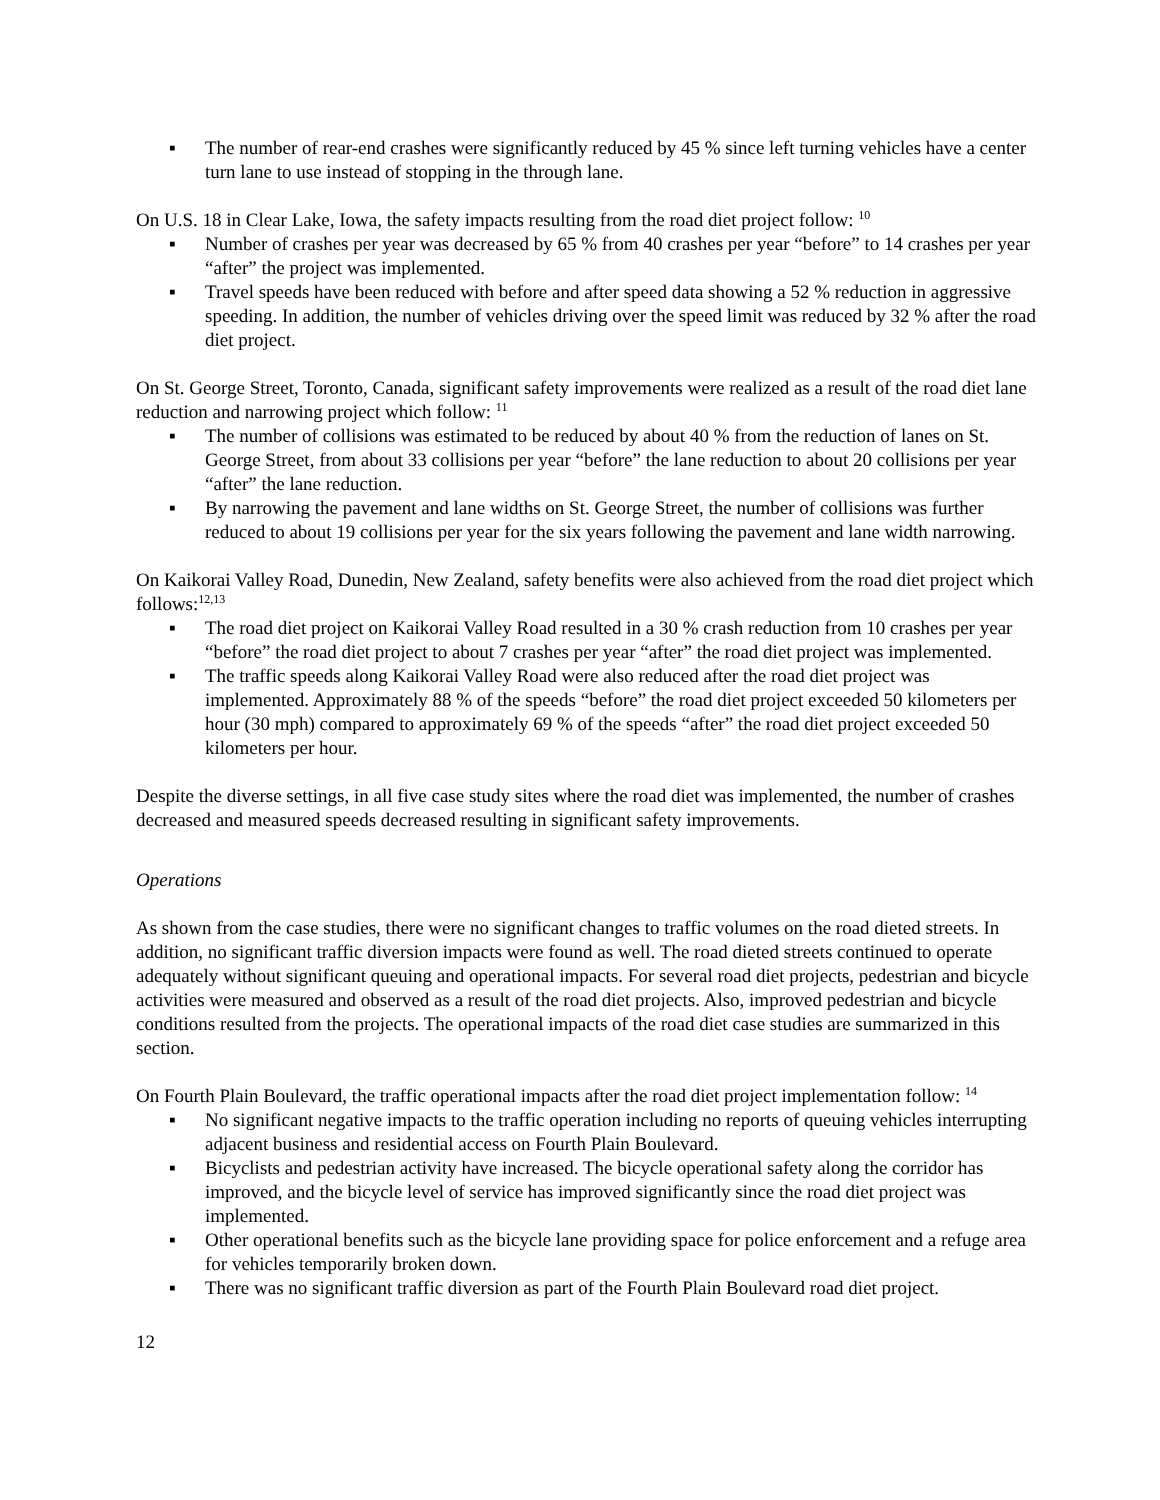▪ The number of rear-end crashes were significantly reduced by 45 % since left turning vehicles have a center turn lane to use instead of stopping in the through lane.
On U.S. 18 in Clear Lake, Iowa, the safety impacts resulting from the road diet project follow: <sup>10</sup>
▪ Number of crashes per year was decreased by 65 % from 40 crashes per year “before” to 14 crashes per year “after” the project was implemented.
▪ Travel speeds have been reduced with before and after speed data showing a 52 % reduction in aggressive speeding. In addition, the number of vehicles driving over the speed limit was reduced by 32 % after the road diet project.
On St. George Street, Toronto, Canada, significant safety improvements were realized as a result of the road diet lane reduction and narrowing project which follow: <sup>11</sup>
▪ The number of collisions was estimated to be reduced by about 40 % from the reduction of lanes on St. George Street, from about 33 collisions per year “before” the lane reduction to about 20 collisions per year “after” the lane reduction.
▪ By narrowing the pavement and lane widths on St. George Street, the number of collisions was further reduced to about 19 collisions per year for the six years following the pavement and lane width narrowing.
On Kaikorai Valley Road, Dunedin, New Zealand, safety benefits were also achieved from the road diet project which follows:<sup>12,13</sup>
▪ The road diet project on Kaikorai Valley Road resulted in a 30 % crash reduction from 10 crashes per year “before” the road diet project to about 7 crashes per year “after” the road diet project was implemented.
▪ The traffic speeds along Kaikorai Valley Road were also reduced after the road diet project was implemented. Approximately 88 % of the speeds “before” the road diet project exceeded 50 kilometers per hour (30 mph) compared to approximately 69 % of the speeds “after” the road diet project exceeded 50 kilometers per hour.
Despite the diverse settings, in all five case study sites where the road diet was implemented, the number of crashes decreased and measured speeds decreased resulting in significant safety improvements.
Operations
As shown from the case studies, there were no significant changes to traffic volumes on the road dieted streets. In addition, no significant traffic diversion impacts were found as well. The road dieted streets continued to operate adequately without significant queuing and operational impacts. For several road diet projects, pedestrian and bicycle activities were measured and observed as a result of the road diet projects. Also, improved pedestrian and bicycle conditions resulted from the projects. The operational impacts of the road diet case studies are summarized in this section.
On Fourth Plain Boulevard, the traffic operational impacts after the road diet project implementation follow: <sup>14</sup>
▪ No significant negative impacts to the traffic operation including no reports of queuing vehicles interrupting adjacent business and residential access on Fourth Plain Boulevard.
▪ Bicyclists and pedestrian activity have increased. The bicycle operational safety along the corridor has improved, and the bicycle level of service has improved significantly since the road diet project was implemented.
▪ Other operational benefits such as the bicycle lane providing space for police enforcement and a refuge area for vehicles temporarily broken down.
▪ There was no significant traffic diversion as part of the Fourth Plain Boulevard road diet project.
12